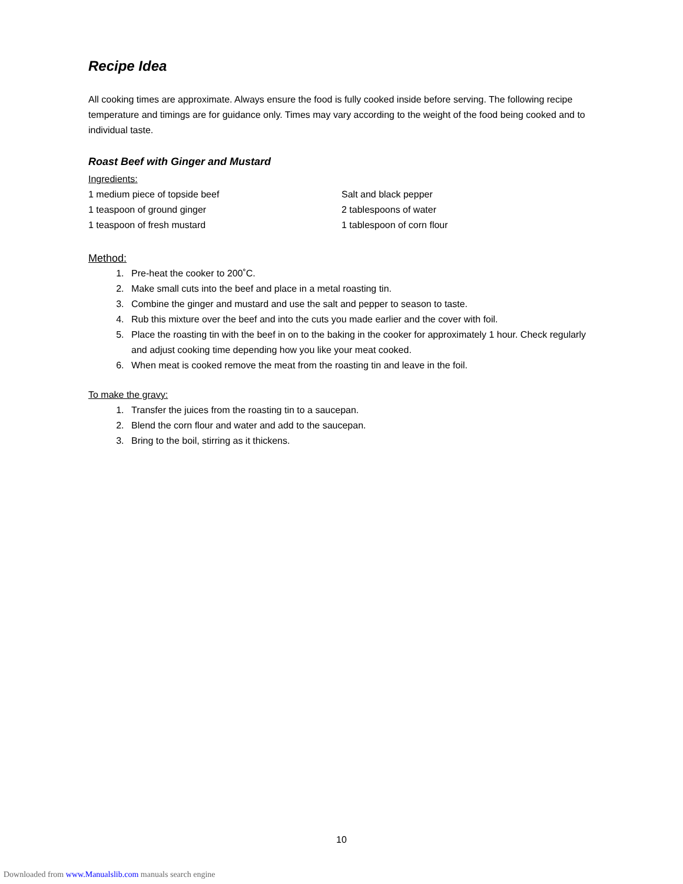Recipe Idea
All cooking times are approximate. Always ensure the food is fully cooked inside before serving. The following recipe temperature and timings are for guidance only. Times may vary according to the weight of the food being cooked and to individual taste.
Roast Beef with Ginger and Mustard
Ingredients:
1 medium piece of topside beef
1 teaspoon of ground ginger
1 teaspoon of fresh mustard
Salt and black pepper
2 tablespoons of water
1 tablespoon of corn flour
Method:
1. Pre-heat the cooker to 200˚C.
2. Make small cuts into the beef and place in a metal roasting tin.
3. Combine the ginger and mustard and use the salt and pepper to season to taste.
4. Rub this mixture over the beef and into the cuts you made earlier and the cover with foil.
5. Place the roasting tin with the beef in on to the baking in the cooker for approximately 1 hour. Check regularly and adjust cooking time depending how you like your meat cooked.
6. When meat is cooked remove the meat from the roasting tin and leave in the foil.
To make the gravy:
1. Transfer the juices from the roasting tin to a saucepan.
2. Blend the corn flour and water and add to the saucepan.
3. Bring to the boil, stirring as it thickens.
10
Downloaded from www.Manualslib.com manuals search engine